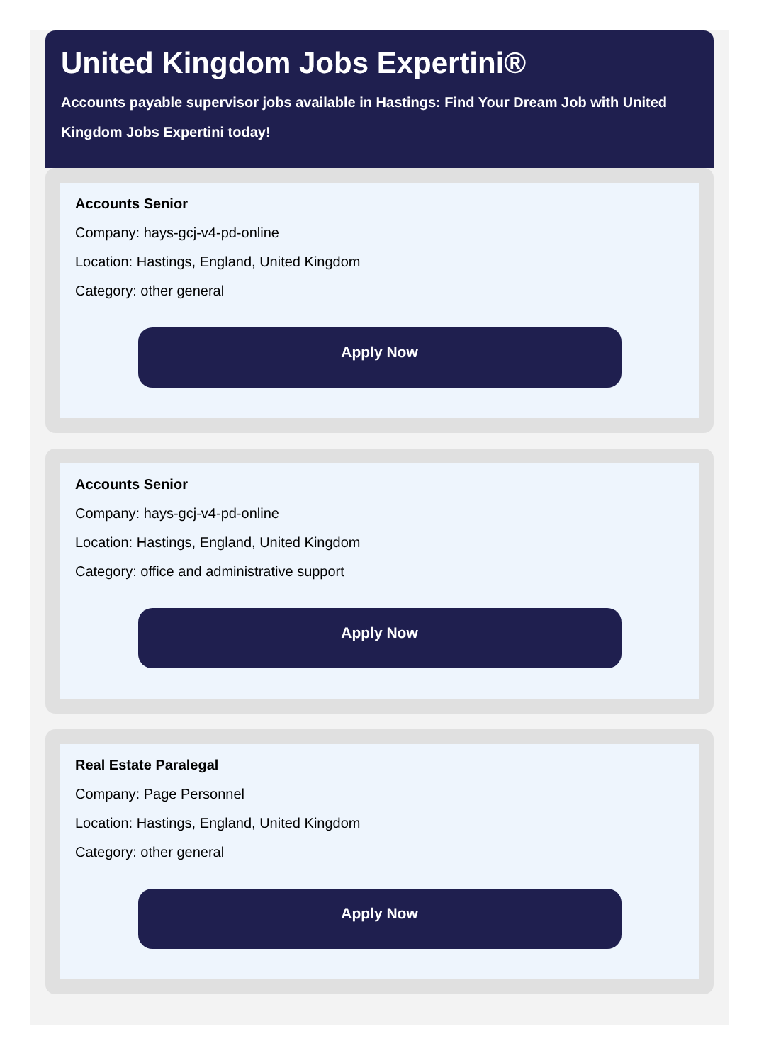United Kingdom Jobs Expertini®
Accounts payable supervisor jobs available in Hastings: Find Your Dream Job with United Kingdom Jobs Expertini today!
Accounts Senior
Company: hays-gcj-v4-pd-online
Location: Hastings, England, United Kingdom
Category: other general
Apply Now
Accounts Senior
Company: hays-gcj-v4-pd-online
Location: Hastings, England, United Kingdom
Category: office and administrative support
Apply Now
Real Estate Paralegal
Company: Page Personnel
Location: Hastings, England, United Kingdom
Category: other general
Apply Now